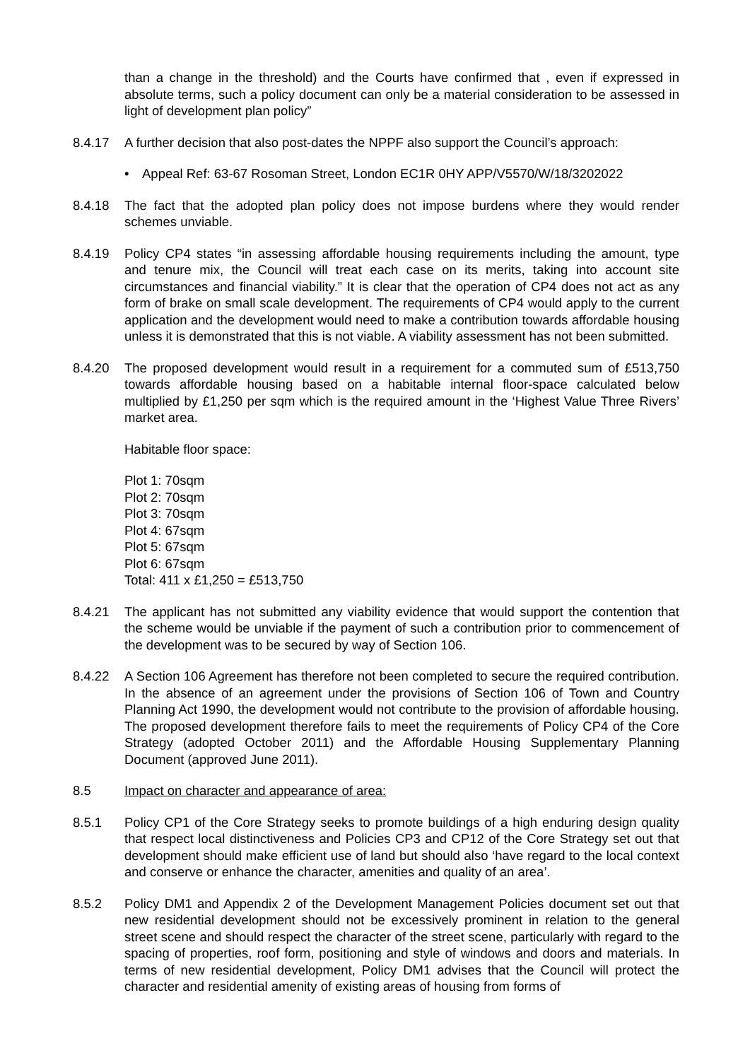than a change in the threshold) and the Courts have confirmed that , even if expressed in absolute terms, such a policy document can only be a material consideration to be assessed in light of development plan policy”
8.4.17 A further decision that also post-dates the NPPF also support the Council’s approach:
• Appeal Ref: 63-67 Rosoman Street, London EC1R 0HY APP/V5570/W/18/3202022
8.4.18 The fact that the adopted plan policy does not impose burdens where they would render schemes unviable.
8.4.19 Policy CP4 states “in assessing affordable housing requirements including the amount, type and tenure mix, the Council will treat each case on its merits, taking into account site circumstances and financial viability.” It is clear that the operation of CP4 does not act as any form of brake on small scale development. The requirements of CP4 would apply to the current application and the development would need to make a contribution towards affordable housing unless it is demonstrated that this is not viable. A viability assessment has not been submitted.
8.4.20 The proposed development would result in a requirement for a commuted sum of £513,750 towards affordable housing based on a habitable internal floor-space calculated below multiplied by £1,250 per sqm which is the required amount in the ‘Highest Value Three Rivers’ market area.
Habitable floor space:
Plot 1: 70sqm
Plot 2: 70sqm
Plot 3: 70sqm
Plot 4: 67sqm
Plot 5: 67sqm
Plot 6: 67sqm
Total: 411 x £1,250 = £513,750
8.4.21 The applicant has not submitted any viability evidence that would support the contention that the scheme would be unviable if the payment of such a contribution prior to commencement of the development was to be secured by way of Section 106.
8.4.22 A Section 106 Agreement has therefore not been completed to secure the required contribution. In the absence of an agreement under the provisions of Section 106 of Town and Country Planning Act 1990, the development would not contribute to the provision of affordable housing. The proposed development therefore fails to meet the requirements of Policy CP4 of the Core Strategy (adopted October 2011) and the Affordable Housing Supplementary Planning Document (approved June 2011).
8.5 Impact on character and appearance of area:
8.5.1 Policy CP1 of the Core Strategy seeks to promote buildings of a high enduring design quality that respect local distinctiveness and Policies CP3 and CP12 of the Core Strategy set out that development should make efficient use of land but should also ‘have regard to the local context and conserve or enhance the character, amenities and quality of an area’.
8.5.2 Policy DM1 and Appendix 2 of the Development Management Policies document set out that new residential development should not be excessively prominent in relation to the general street scene and should respect the character of the street scene, particularly with regard to the spacing of properties, roof form, positioning and style of windows and doors and materials. In terms of new residential development, Policy DM1 advises that the Council will protect the character and residential amenity of existing areas of housing from forms of